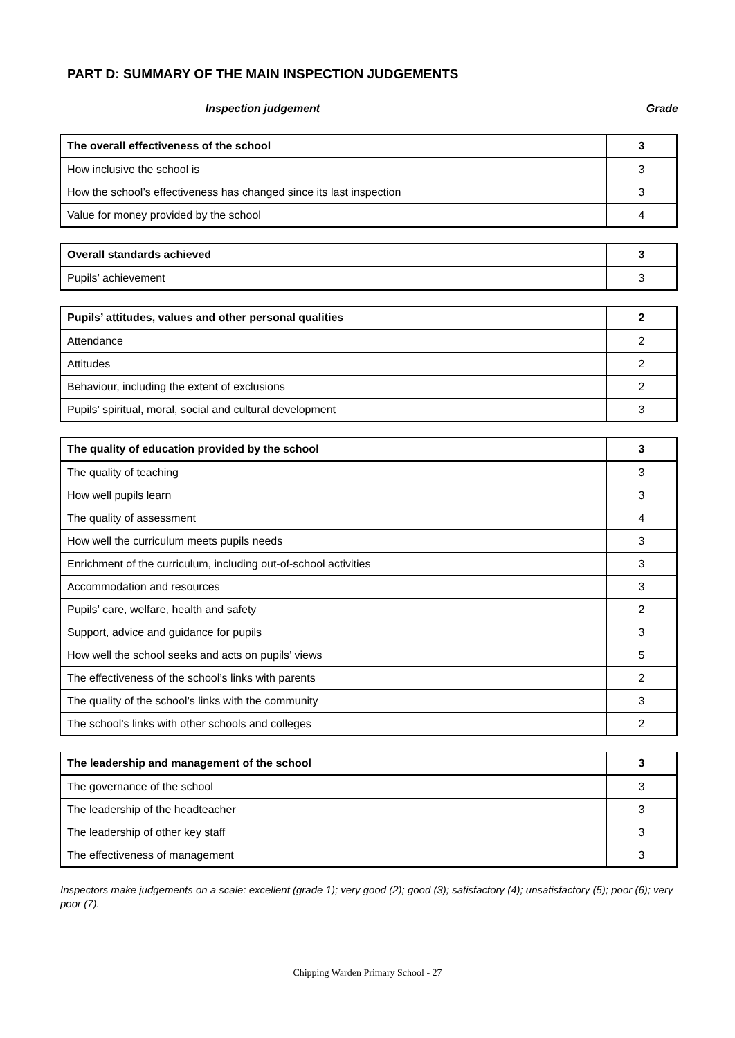PART D: SUMMARY OF THE MAIN INSPECTION JUDGEMENTS
Inspection judgement Grade
| The overall effectiveness of the school | 3 |
| How inclusive the school is | 3 |
| How the school’s effectiveness has changed since its last inspection | 3 |
| Value for money provided by the school | 4 |
| Overall standards achieved | 3 |
| Pupils’ achievement | 3 |
| Pupils’ attitudes, values and other personal qualities | 2 |
| Attendance | 2 |
| Attitudes | 2 |
| Behaviour, including the extent of exclusions | 2 |
| Pupils’ spiritual, moral, social and cultural development | 3 |
| The quality of education provided by the school | 3 |
| The quality of teaching | 3 |
| How well pupils learn | 3 |
| The quality of assessment | 4 |
| How well the curriculum meets pupils needs | 3 |
| Enrichment of the curriculum, including out-of-school activities | 3 |
| Accommodation and resources | 3 |
| Pupils’ care, welfare, health and safety | 2 |
| Support, advice and guidance for pupils | 3 |
| How well the school seeks and acts on pupils’ views | 5 |
| The effectiveness of the school’s links with parents | 2 |
| The quality of the school’s links with the community | 3 |
| The school’s links with other schools and colleges | 2 |
| The leadership and management of the school | 3 |
| The governance of the school | 3 |
| The leadership of the headteacher | 3 |
| The leadership of other key staff | 3 |
| The effectiveness of management | 3 |
Inspectors make judgements on a scale: excellent (grade 1); very good (2); good (3); satisfactory (4); unsatisfactory (5); poor (6); very poor (7).
Chipping Warden Primary School - 27